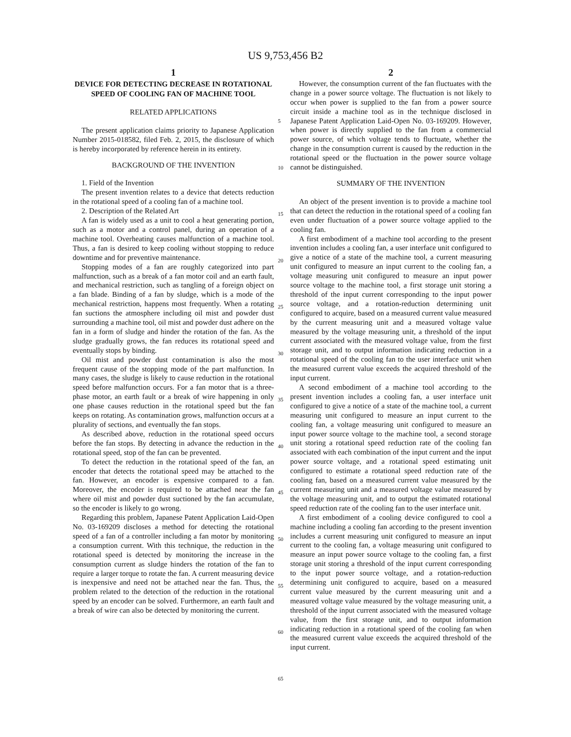US 9,753,456 B2
1
DEVICE FOR DETECTING DECREASE IN ROTATIONAL SPEED OF COOLING FAN OF MACHINE TOOL
RELATED APPLICATIONS
The present application claims priority to Japanese Application Number 2015-018582, filed Feb. 2, 2015, the disclosure of which is hereby incorporated by reference herein in its entirety.
BACKGROUND OF THE INVENTION
1. Field of the Invention
The present invention relates to a device that detects reduction in the rotational speed of a cooling fan of a machine tool.
2. Description of the Related Art
A fan is widely used as a unit to cool a heat generating portion, such as a motor and a control panel, during an operation of a machine tool. Overheating causes malfunction of a machine tool. Thus, a fan is desired to keep cooling without stopping to reduce downtime and for preventive maintenance.
Stopping modes of a fan are roughly categorized into part malfunction, such as a break of a fan motor coil and an earth fault, and mechanical restriction, such as tangling of a foreign object on a fan blade. Binding of a fan by sludge, which is a mode of the mechanical restriction, happens most frequently. When a rotating fan suctions the atmosphere including oil mist and powder dust surrounding a machine tool, oil mist and powder dust adhere on the fan in a form of sludge and hinder the rotation of the fan. As the sludge gradually grows, the fan reduces its rotational speed and eventually stops by binding.
Oil mist and powder dust contamination is also the most frequent cause of the stopping mode of the part malfunction. In many cases, the sludge is likely to cause reduction in the rotational speed before malfunction occurs. For a fan motor that is a three-phase motor, an earth fault or a break of wire happening in only one phase causes reduction in the rotational speed but the fan keeps on rotating. As contamination grows, malfunction occurs at a plurality of sections, and eventually the fan stops.
As described above, reduction in the rotational speed occurs before the fan stops. By detecting in advance the reduction in the rotational speed, stop of the fan can be prevented.
To detect the reduction in the rotational speed of the fan, an encoder that detects the rotational speed may be attached to the fan. However, an encoder is expensive compared to a fan. Moreover, the encoder is required to be attached near the fan where oil mist and powder dust suctioned by the fan accumulate, so the encoder is likely to go wrong.
Regarding this problem, Japanese Patent Application Laid-Open No. 03-169209 discloses a method for detecting the rotational speed of a fan of a controller including a fan motor by monitoring a consumption current. With this technique, the reduction in the rotational speed is detected by monitoring the increase in the consumption current as sludge hinders the rotation of the fan to require a larger torque to rotate the fan. A current measuring device is inexpensive and need not be attached near the fan. Thus, the problem related to the detection of the reduction in the rotational speed by an encoder can be solved. Furthermore, an earth fault and a break of wire can also be detected by monitoring the current.
2
However, the consumption current of the fan fluctuates with the change in a power source voltage. The fluctuation is not likely to occur when power is supplied to the fan from a power source circuit inside a machine tool as in the technique disclosed in Japanese Patent Application Laid-Open No. 03-169209. However, when power is directly supplied to the fan from a commercial power source, of which voltage tends to fluctuate, whether the change in the consumption current is caused by the reduction in the rotational speed or the fluctuation in the power source voltage cannot be distinguished.
SUMMARY OF THE INVENTION
An object of the present invention is to provide a machine tool that can detect the reduction in the rotational speed of a cooling fan even under fluctuation of a power source voltage applied to the cooling fan.
A first embodiment of a machine tool according to the present invention includes a cooling fan, a user interface unit configured to give a notice of a state of the machine tool, a current measuring unit configured to measure an input current to the cooling fan, a voltage measuring unit configured to measure an input power source voltage to the machine tool, a first storage unit storing a threshold of the input current corresponding to the input power source voltage, and a rotation-reduction determining unit configured to acquire, based on a measured current value measured by the current measuring unit and a measured voltage value measured by the voltage measuring unit, a threshold of the input current associated with the measured voltage value, from the first storage unit, and to output information indicating reduction in a rotational speed of the cooling fan to the user interface unit when the measured current value exceeds the acquired threshold of the input current.
A second embodiment of a machine tool according to the present invention includes a cooling fan, a user interface unit configured to give a notice of a state of the machine tool, a current measuring unit configured to measure an input current to the cooling fan, a voltage measuring unit configured to measure an input power source voltage to the machine tool, a second storage unit storing a rotational speed reduction rate of the cooling fan associated with each combination of the input current and the input power source voltage, and a rotational speed estimating unit configured to estimate a rotational speed reduction rate of the cooling fan, based on a measured current value measured by the current measuring unit and a measured voltage value measured by the voltage measuring unit, and to output the estimated rotational speed reduction rate of the cooling fan to the user interface unit.
A first embodiment of a cooling device configured to cool a machine including a cooling fan according to the present invention includes a current measuring unit configured to measure an input current to the cooling fan, a voltage measuring unit configured to measure an input power source voltage to the cooling fan, a first storage unit storing a threshold of the input current corresponding to the input power source voltage, and a rotation-reduction determining unit configured to acquire, based on a measured current value measured by the current measuring unit and a measured voltage value measured by the voltage measuring unit, a threshold of the input current associated with the measured voltage value, from the first storage unit, and to output information indicating reduction in a rotational speed of the cooling fan when the measured current value exceeds the acquired threshold of the input current.
5
10
15
20
25
30
35
40
45
50
55
60
65